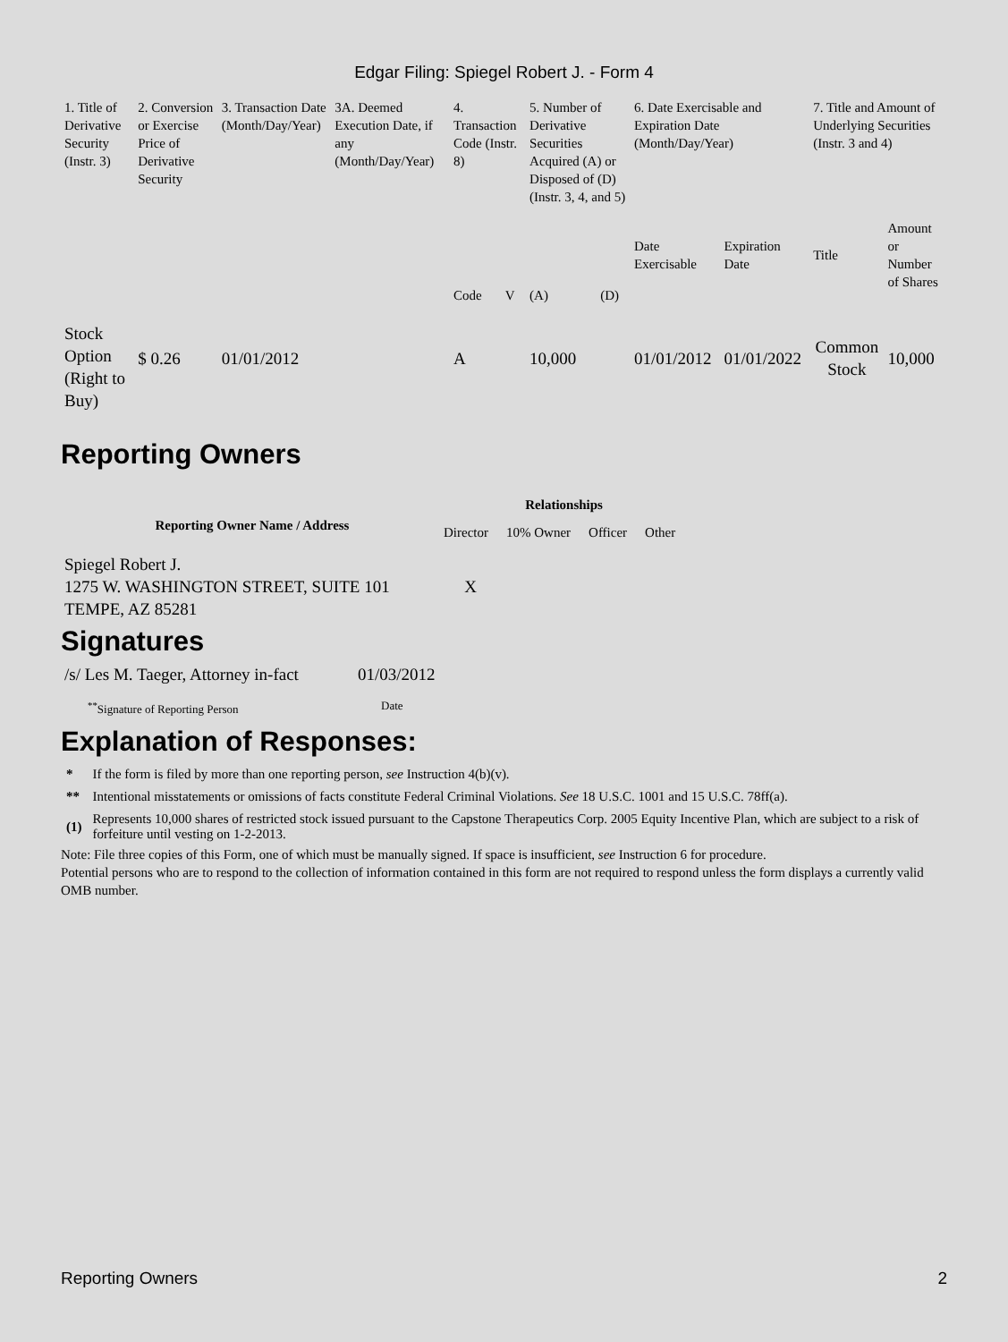Edgar Filing: Spiegel Robert J. - Form 4
| 1. Title of Derivative Security (Instr. 3) | 2. Conversion or Exercise Price of Derivative Security | 3. Transaction Date (Month/Day/Year) | 3A. Deemed Execution Date, if any (Month/Day/Year) | 4. Transaction Code (Instr. 8) | | 5. Number of Derivative Securities Acquired (A) or Disposed of (D) (Instr. 3, 4, and 5) | | 6. Date Exercisable and Expiration Date (Month/Day/Year) | | 7. Title and Amount of Underlying Securities (Instr. 3 and 4) | |
| --- | --- | --- | --- | --- | --- | --- | --- | --- | --- | --- | --- |
| | | | | Code | V | (A) | (D) | Date Exercisable | Expiration Date | Title | Amount or Number of Shares |
| Stock Option (Right to Buy) | $ 0.26 | 01/01/2012 | | A | | 10,000 | | 01/01/2012 | 01/01/2022 | Common Stock | 10,000 |
Reporting Owners
| Reporting Owner Name / Address | Relationships | | | |
| --- | --- | --- | --- | --- |
| | Director | 10% Owner | Officer | Other |
| Spiegel Robert J. 1275 W. WASHINGTON STREET, SUITE 101 TEMPE, AZ 85281 | X | | | |
Signatures
| /s/ Les M. Taeger, Attorney in-fact | 01/03/2012 |
| <sup>**</sup> Signature of Reporting Person | Date |
Explanation of Responses:
| * | If the form is filed by more than one reporting person, see Instruction 4(b)(v). |
| ** | Intentional misstatements or omissions of facts constitute Federal Criminal Violations. See 18 U.S.C. 1001 and 15 U.S.C. 78ff(a). |
| (1) | Represents 10,000 shares of restricted stock issued pursuant to the Capstone Therapeutics Corp. 2005 Equity Incentive Plan, which are subject to a risk of forfeiture until vesting on 1-2-2013. |
Note: File three copies of this Form, one of which must be manually signed. If space is insufficient, see Instruction 6 for procedure.
Potential persons who are to respond to the collection of information contained in this form are not required to respond unless the form displays a currently valid OMB number.
Reporting Owners 2